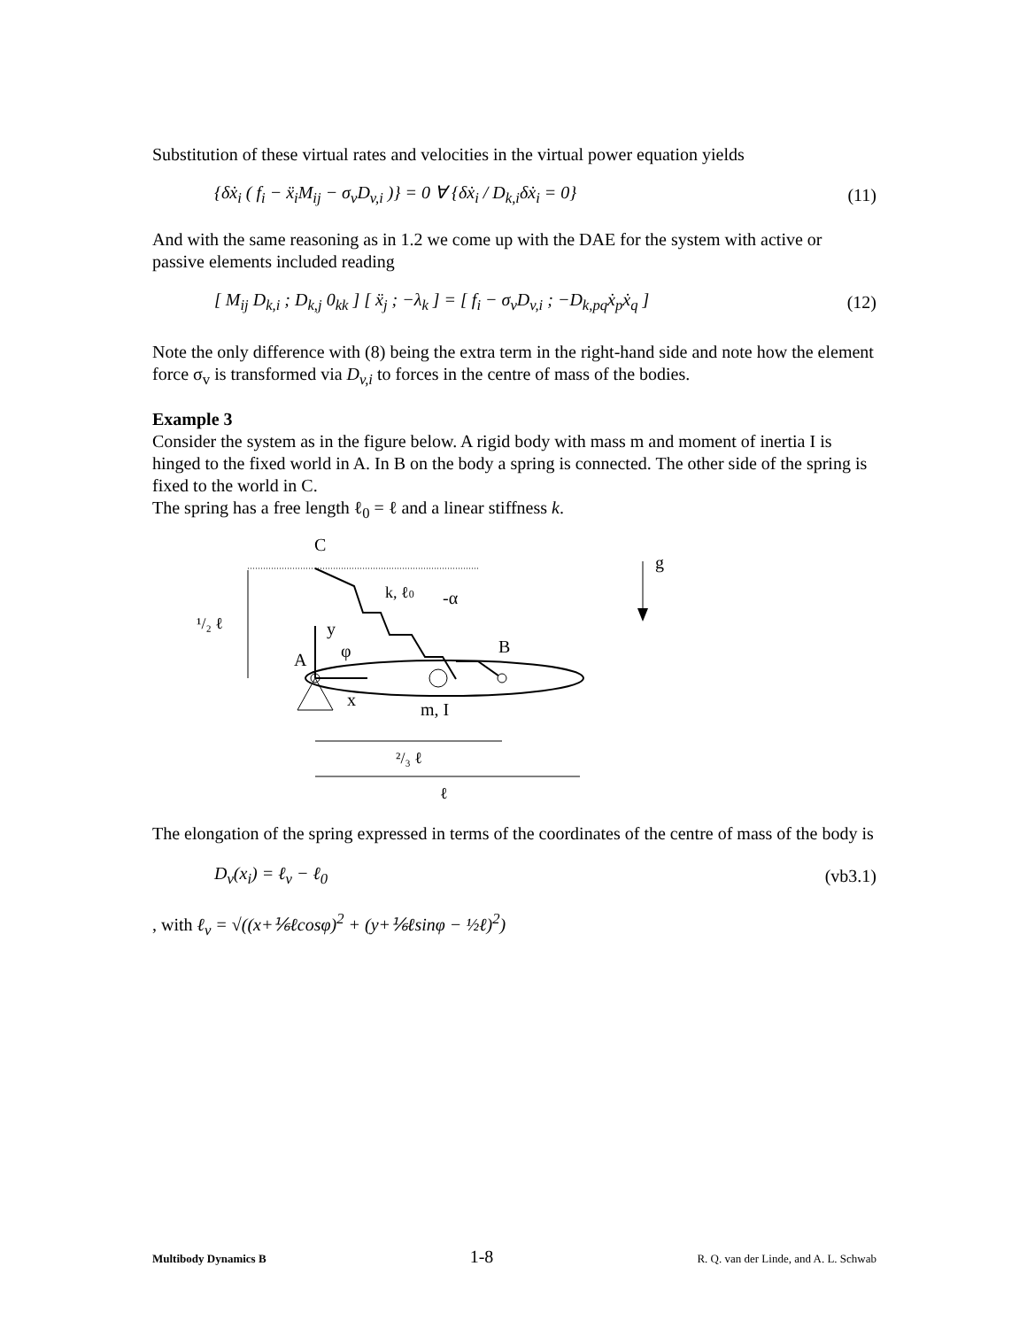Substitution of these virtual rates and velocities in the virtual power equation yields
{δẋ<sub>i</sub> ( f<sub>i</sub> − ẍ<sub>i</sub>M<sub>ij</sub> − σ<sub>v</sub>D<sub>v,i</sub> )} = 0 ∀ {δẋ<sub>i</sub> / D<sub>k,i</sub>δẋ<sub>i</sub> = 0} (11)
And with the same reasoning as in 1.2 we come up with the DAE for the system with active or passive elements included reading
[ M<sub>ij</sub> D<sub>k,i</sub> ; D<sub>k,j</sub> 0<sub>kk</sub> ] [ ẍ<sub>j</sub> ; −λ<sub>k</sub> ] = [ f<sub>i</sub> − σ<sub>v</sub>D<sub>v,i</sub> ; −D<sub>k,pq</sub>ẋ<sub>p</sub>ẋ<sub>q</sub> ] (12)
Note the only difference with (8) being the extra term in the right-hand side and note how the element force σ<sub>v</sub> is transformed via D<sub>v,i</sub> to forces in the centre of mass of the bodies.
Example 3
Consider the system as in the figure below. A rigid body with mass m and moment of inertia I is hinged to the fixed world in A. In B on the body a spring is connected. The other side of the spring is fixed to the world in C.
The spring has a free length ℓ<sub>0</sub> = ℓ and a linear stiffness k.
C
g
k, ℓ0
-α
¹/₂ ℓ
y
φ
A
B
x
m, I
²/₃ ℓ
ℓ
The elongation of the spring expressed in terms of the coordinates of the centre of mass of the body is
D<sub>v</sub>(x<sub>i</sub>) = ℓ<sub>v</sub> − ℓ<sub>0</sub> (vb3.1)
, with ℓ<sub>v</sub> = √((x+⅙ℓcosφ)<sup>2</sup> + (y+⅙ℓsinφ − ½ℓ)<sup>2</sup>)
Multibody Dynamics B 1-8 R. Q. van der Linde, and A. L. Schwab